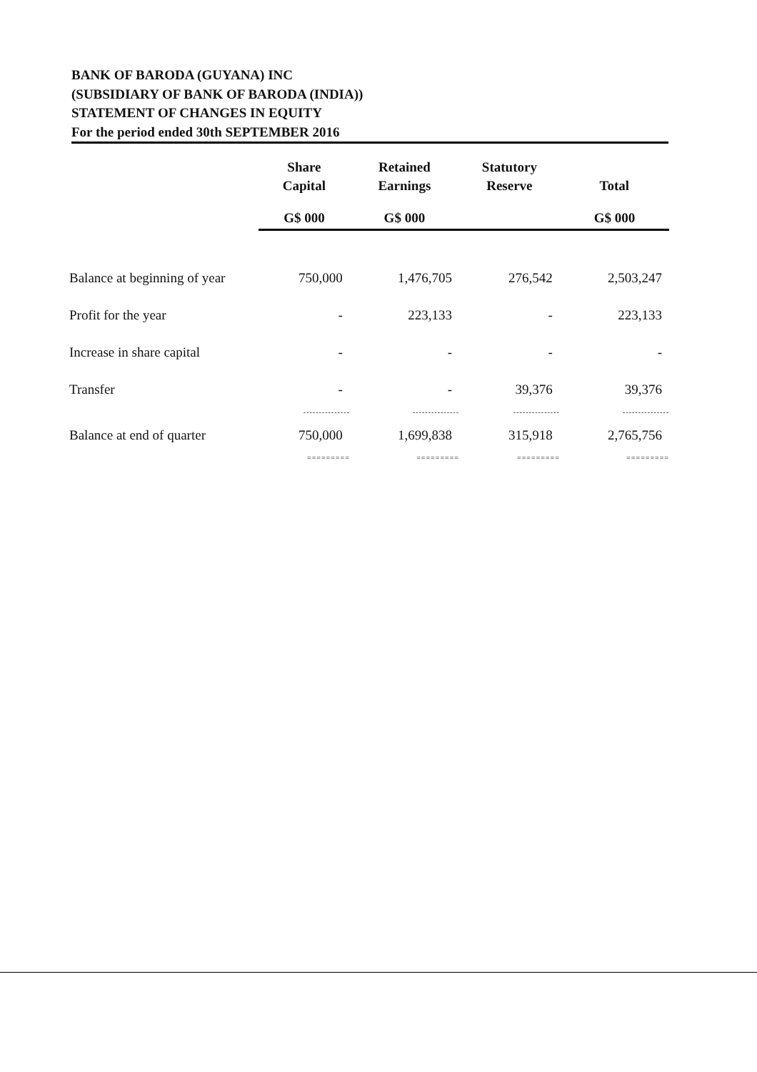BANK OF BARODA (GUYANA) INC
(SUBSIDIARY OF BANK OF BARODA (INDIA))
STATEMENT OF CHANGES IN EQUITY
For the period ended 30th SEPTEMBER 2016
| | Share Capital | Retained Earnings | Statutory Reserve | Total |
| --- | --- | --- | --- | --- |
| | G$ 000 | G$ 000 | | G$ 000 |
| Balance at beginning of year | 750,000 | 1,476,705 | 276,542 | 2,503,247 |
| Profit for the year | - | 223,133 | - | 223,133 |
| Increase in share capital | - | - | - | - |
| Transfer | - | - | 39,376 | 39,376 |
| | --------------- | --------------- | --------------- | --------------- |
| Balance at end of quarter | 750,000 | 1,699,838 | 315,918 | 2,765,756 |
| | ========= | ========= | ========= | ========= |